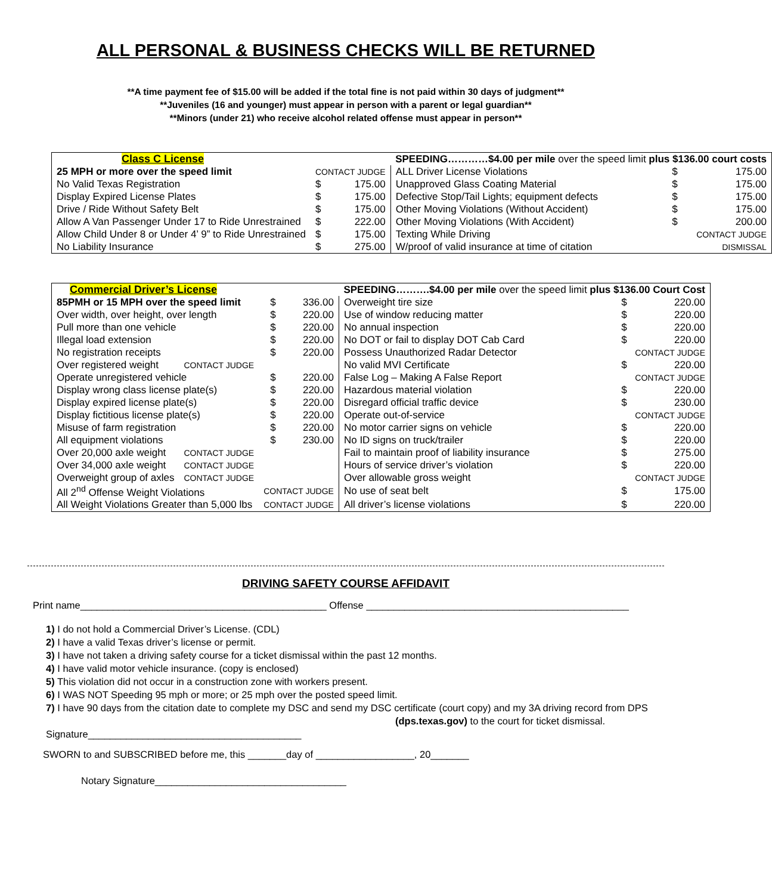ALL PERSONAL & BUSINESS CHECKS WILL BE RETURNED
**A time payment fee of $15.00 will be added if the total fine is not paid within 30 days of judgment**
**Juveniles (16 and younger) must appear in person with a parent or legal guardian**
**Minors (under 21) who receive alcohol related offense must appear in person**
| Class C License | | | SPEEDING…………$4.00 per mile over the speed limit plus $136.00 court costs | | |
| 25 MPH or more over the speed limit | CONTACT JUDGE | | ALL Driver License Violations | $ | 175.00 |
| No Valid Texas Registration | $ | 175.00 | Unapproved Glass Coating Material | $ | 175.00 |
| Display Expired License Plates | $ | 175.00 | Defective Stop/Tail Lights; equipment defects | $ | 175.00 |
| Drive / Ride Without Safety Belt | $ | 175.00 | Other Moving Violations (Without Accident) | $ | 175.00 |
| Allow A Van Passenger Under 17 to Ride Unrestrained | $ | 222.00 | Other Moving Violations (With Accident) | $ | 200.00 |
| Allow Child Under 8 or Under 4’ 9” to Ride Unrestrained | $ | 175.00 | Texting While Driving | CONTACT JUDGE | |
| No Liability Insurance | $ | 275.00 | W/proof of valid insurance at time of citation | DISMISSAL | |
| Commercial Driver’s License | | | | SPEEDING……….$4.00 per mile over the speed limit plus $136.00 Court Cost | | |
| 85PMH or 15 MPH over the speed limit | | $ | 336.00 | Overweight tire size | $ | 220.00 |
| Over width, over height, over length | | $ | 220.00 | Use of window reducing matter | $ | 220.00 |
| Pull more than one vehicle | | $ | 220.00 | No annual inspection | $ | 220.00 |
| Illegal load extension | | $ | 220.00 | No DOT or fail to display DOT Cab Card | $ | 220.00 |
| No registration receipts | | $ | 220.00 | Possess Unauthorized Radar Detector | CONTACT JUDGE | |
| Over registered weight | CONTACT JUDGE | | | No valid MVI Certificate | $ | 220.00 |
| Operate unregistered vehicle | | $ | 220.00 | False Log – Making A False Report | CONTACT JUDGE | |
| Display wrong class license plate(s) | | $ | 220.00 | Hazardous material violation | $ | 220.00 |
| Display expired license plate(s) | | $ | 220.00 | Disregard official traffic device | $ | 230.00 |
| Display fictitious license plate(s) | | $ | 220.00 | Operate out-of-service | CONTACT JUDGE | |
| Misuse of farm registration | | $ | 220.00 | No motor carrier signs on vehicle | $ | 220.00 |
| All equipment violations | | $ | 230.00 | No ID signs on truck/trailer | $ | 220.00 |
| Over 20,000 axle weight | CONTACT JUDGE | | | Fail to maintain proof of liability insurance | $ | 275.00 |
| Over 34,000 axle weight | CONTACT JUDGE | | | Hours of service driver’s violation | $ | 220.00 |
| Overweight group of axles | CONTACT JUDGE | | | Over allowable gross weight | CONTACT JUDGE | |
| All 2<sup>nd</sup> Offense Weight Violations | | CONTACT JUDGE | | No use of seat belt | $ | 175.00 |
| All Weight Violations Greater than 5,000 lbs | | CONTACT JUDGE | | All driver’s license violations | $ | 220.00 |
DRIVING SAFETY COURSE AFFIDAVIT
Print name_____________________________________________ Offense ________________________________________________
1) I do not hold a Commercial Driver’s License. (CDL)
2) I have a valid Texas driver’s license or permit.
3) I have not taken a driving safety course for a ticket dismissal within the past 12 months.
4) I have valid motor vehicle insurance. (copy is enclosed)
5) This violation did not occur in a construction zone with workers present.
6) I WAS NOT Speeding 95 mph or more; or 25 mph over the posted speed limit.
7) I have 90 days from the citation date to complete my DSC and send my DSC certificate (court copy) and my 3A driving record from DPS
(dps.texas.gov) to the court for ticket dismissal.
Signature_______________________________________
SWORN to and SUBSCRIBED before me, this _______day of __________________, 20_______
Notary Signature___________________________________